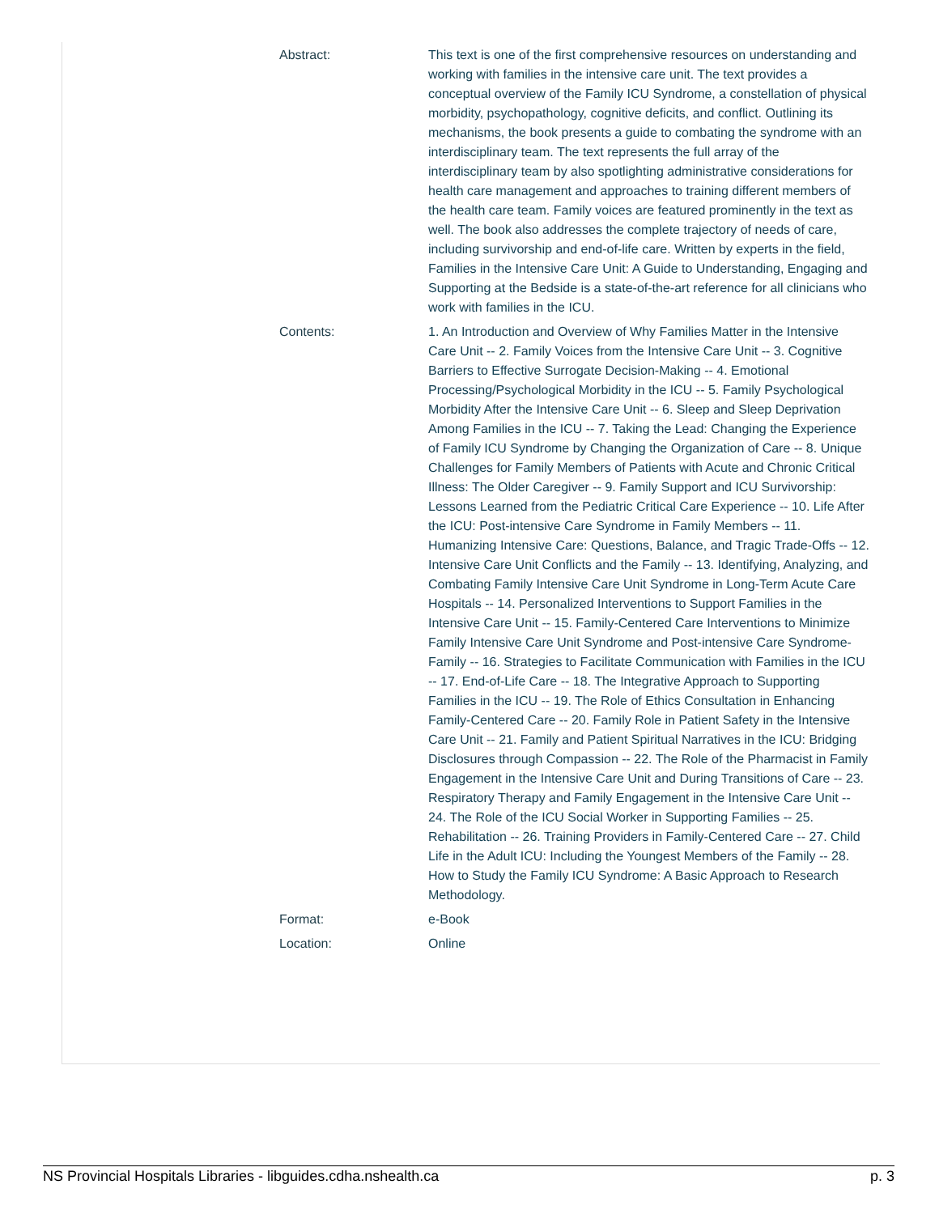| Abstract: | This text is one of the first comprehensive resources on understanding and working with families in the intensive care unit. The text provides a conceptual overview of the Family ICU Syndrome, a constellation of physical morbidity, psychopathology, cognitive deficits, and conflict. Outlining its mechanisms, the book presents a guide to combating the syndrome with an interdisciplinary team. The text represents the full array of the interdisciplinary team by also spotlighting administrative considerations for health care management and approaches to training different members of the health care team. Family voices are featured prominently in the text as well. The book also addresses the complete trajectory of needs of care, including survivorship and end-of-life care. Written by experts in the field, Families in the Intensive Care Unit: A Guide to Understanding, Engaging and Supporting at the Bedside is a state-of-the-art reference for all clinicians who work with families in the ICU. |
| Contents: | 1. An Introduction and Overview of Why Families Matter in the Intensive Care Unit -- 2. Family Voices from the Intensive Care Unit -- 3. Cognitive Barriers to Effective Surrogate Decision-Making -- 4. Emotional Processing/Psychological Morbidity in the ICU -- 5. Family Psychological Morbidity After the Intensive Care Unit -- 6. Sleep and Sleep Deprivation Among Families in the ICU -- 7. Taking the Lead: Changing the Experience of Family ICU Syndrome by Changing the Organization of Care -- 8. Unique Challenges for Family Members of Patients with Acute and Chronic Critical Illness: The Older Caregiver -- 9. Family Support and ICU Survivorship: Lessons Learned from the Pediatric Critical Care Experience -- 10. Life After the ICU: Post-intensive Care Syndrome in Family Members -- 11. Humanizing Intensive Care: Questions, Balance, and Tragic Trade-Offs -- 12. Intensive Care Unit Conflicts and the Family -- 13. Identifying, Analyzing, and Combating Family Intensive Care Unit Syndrome in Long-Term Acute Care Hospitals -- 14. Personalized Interventions to Support Families in the Intensive Care Unit -- 15. Family-Centered Care Interventions to Minimize Family Intensive Care Unit Syndrome and Post-intensive Care Syndrome-Family -- 16. Strategies to Facilitate Communication with Families in the ICU -- 17. End-of-Life Care -- 18. The Integrative Approach to Supporting Families in the ICU -- 19. The Role of Ethics Consultation in Enhancing Family-Centered Care -- 20. Family Role in Patient Safety in the Intensive Care Unit -- 21. Family and Patient Spiritual Narratives in the ICU: Bridging Disclosures through Compassion -- 22. The Role of the Pharmacist in Family Engagement in the Intensive Care Unit and During Transitions of Care -- 23. Respiratory Therapy and Family Engagement in the Intensive Care Unit -- 24. The Role of the ICU Social Worker in Supporting Families -- 25. Rehabilitation -- 26. Training Providers in Family-Centered Care -- 27. Child Life in the Adult ICU: Including the Youngest Members of the Family -- 28. How to Study the Family ICU Syndrome: A Basic Approach to Research Methodology. |
| Format: | e-Book |
| Location: | Online |
NS Provincial Hospitals Libraries - libguides.cdha.nshealth.ca p. 3